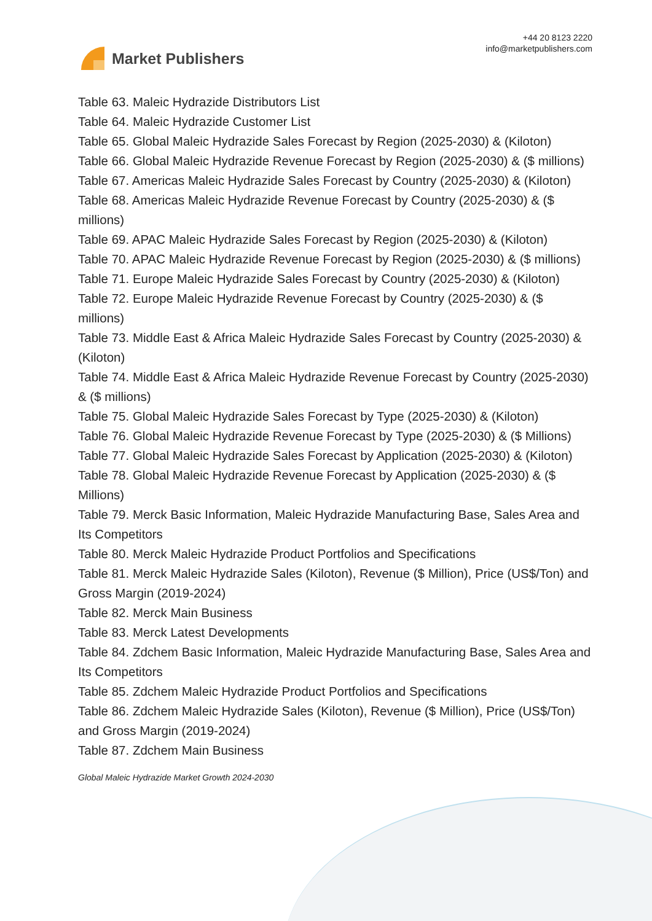Market Publishers
+44 20 8123 2220
info@marketpublishers.com
Table 63. Maleic Hydrazide Distributors List
Table 64. Maleic Hydrazide Customer List
Table 65. Global Maleic Hydrazide Sales Forecast by Region (2025-2030) & (Kiloton)
Table 66. Global Maleic Hydrazide Revenue Forecast by Region (2025-2030) & ($ millions)
Table 67. Americas Maleic Hydrazide Sales Forecast by Country (2025-2030) & (Kiloton)
Table 68. Americas Maleic Hydrazide Revenue Forecast by Country (2025-2030) & ($ millions)
Table 69. APAC Maleic Hydrazide Sales Forecast by Region (2025-2030) & (Kiloton)
Table 70. APAC Maleic Hydrazide Revenue Forecast by Region (2025-2030) & ($ millions)
Table 71. Europe Maleic Hydrazide Sales Forecast by Country (2025-2030) & (Kiloton)
Table 72. Europe Maleic Hydrazide Revenue Forecast by Country (2025-2030) & ($ millions)
Table 73. Middle East & Africa Maleic Hydrazide Sales Forecast by Country (2025-2030) & (Kiloton)
Table 74. Middle East & Africa Maleic Hydrazide Revenue Forecast by Country (2025-2030) & ($ millions)
Table 75. Global Maleic Hydrazide Sales Forecast by Type (2025-2030) & (Kiloton)
Table 76. Global Maleic Hydrazide Revenue Forecast by Type (2025-2030) & ($ Millions)
Table 77. Global Maleic Hydrazide Sales Forecast by Application (2025-2030) & (Kiloton)
Table 78. Global Maleic Hydrazide Revenue Forecast by Application (2025-2030) & ($ Millions)
Table 79. Merck Basic Information, Maleic Hydrazide Manufacturing Base, Sales Area and Its Competitors
Table 80. Merck Maleic Hydrazide Product Portfolios and Specifications
Table 81. Merck Maleic Hydrazide Sales (Kiloton), Revenue ($ Million), Price (US$/Ton) and Gross Margin (2019-2024)
Table 82. Merck Main Business
Table 83. Merck Latest Developments
Table 84. Zdchem Basic Information, Maleic Hydrazide Manufacturing Base, Sales Area and Its Competitors
Table 85. Zdchem Maleic Hydrazide Product Portfolios and Specifications
Table 86. Zdchem Maleic Hydrazide Sales (Kiloton), Revenue ($ Million), Price (US$/Ton) and Gross Margin (2019-2024)
Table 87. Zdchem Main Business
Global Maleic Hydrazide Market Growth 2024-2030